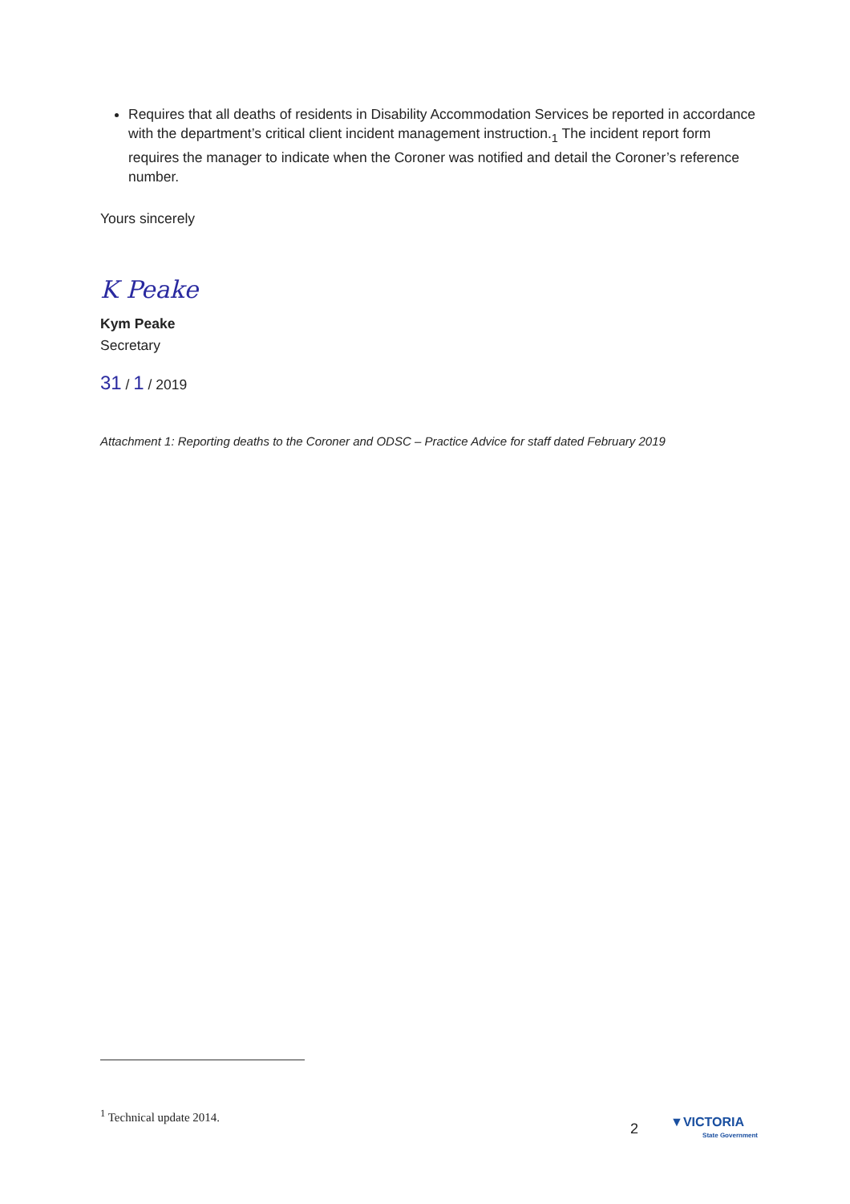Requires that all deaths of residents in Disability Accommodation Services be reported in accordance with the department’s critical client incident management instruction.<sub>1</sub> The incident report form requires the manager to indicate when the Coroner was notified and detail the Coroner’s reference number.
Yours sincerely
K Peake
Kym Peake
Secretary
31 / 1 / 2019
Attachment 1: Reporting deaths to the Coroner and ODSC – Practice Advice for staff dated February 2019
<sup>1</sup> Technical update 2014.
2
▼VICTORIA
State Government